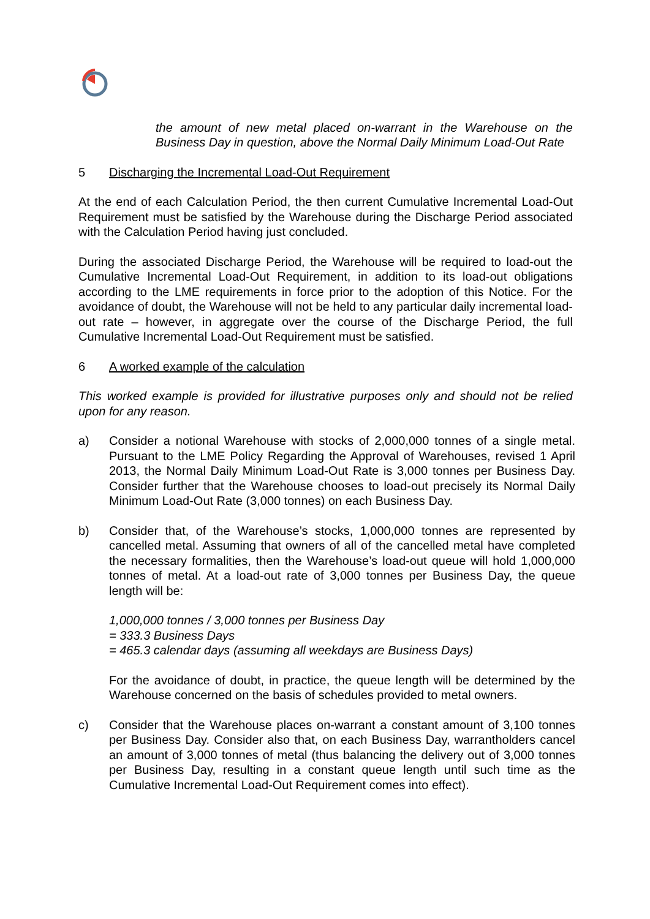the amount of new metal placed on-warrant in the Warehouse on the Business Day in question, above the Normal Daily Minimum Load-Out Rate
5 Discharging the Incremental Load-Out Requirement
At the end of each Calculation Period, the then current Cumulative Incremental Load-Out Requirement must be satisfied by the Warehouse during the Discharge Period associated with the Calculation Period having just concluded.
During the associated Discharge Period, the Warehouse will be required to load-out the Cumulative Incremental Load-Out Requirement, in addition to its load-out obligations according to the LME requirements in force prior to the adoption of this Notice. For the avoidance of doubt, the Warehouse will not be held to any particular daily incremental load-out rate – however, in aggregate over the course of the Discharge Period, the full Cumulative Incremental Load-Out Requirement must be satisfied.
6 A worked example of the calculation
This worked example is provided for illustrative purposes only and should not be relied upon for any reason.
a) Consider a notional Warehouse with stocks of 2,000,000 tonnes of a single metal. Pursuant to the LME Policy Regarding the Approval of Warehouses, revised 1 April 2013, the Normal Daily Minimum Load-Out Rate is 3,000 tonnes per Business Day. Consider further that the Warehouse chooses to load-out precisely its Normal Daily Minimum Load-Out Rate (3,000 tonnes) on each Business Day.
b) Consider that, of the Warehouse’s stocks, 1,000,000 tonnes are represented by cancelled metal. Assuming that owners of all of the cancelled metal have completed the necessary formalities, then the Warehouse’s load-out queue will hold 1,000,000 tonnes of metal. At a load-out rate of 3,000 tonnes per Business Day, the queue length will be:
1,000,000 tonnes / 3,000 tonnes per Business Day
= 333.3 Business Days
= 465.3 calendar days (assuming all weekdays are Business Days)
For the avoidance of doubt, in practice, the queue length will be determined by the Warehouse concerned on the basis of schedules provided to metal owners.
c) Consider that the Warehouse places on-warrant a constant amount of 3,100 tonnes per Business Day. Consider also that, on each Business Day, warrantholders cancel an amount of 3,000 tonnes of metal (thus balancing the delivery out of 3,000 tonnes per Business Day, resulting in a constant queue length until such time as the Cumulative Incremental Load-Out Requirement comes into effect).